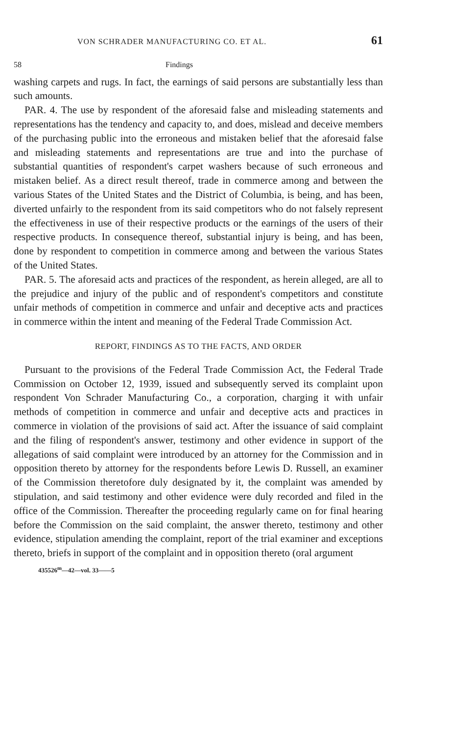VON SCHRADER MANUFACTURING CO. ET AL. 61
58 Findings
washing carpets and rugs. In fact, the earnings of said persons are substantially less than such amounts.
PAR. 4. The use by respondent of the aforesaid false and misleading statements and representations has the tendency and capacity to, and does, mislead and deceive members of the purchasing public into the erroneous and mistaken belief that the aforesaid false and misleading statements and representations are true and into the purchase of substantial quantities of respondent's carpet washers because of such erroneous and mistaken belief. As a direct result thereof, trade in commerce among and between the various States of the United States and the District of Columbia, is being, and has been, diverted unfairly to the respondent from its said competitors who do not falsely represent the effectiveness in use of their respective products or the earnings of the users of their respective products. In consequence thereof, substantial injury is being, and has been, done by respondent to competition in commerce among and between the various States of the United States.
PAR. 5. The aforesaid acts and practices of the respondent, as herein alleged, are all to the prejudice and injury of the public and of respondent's competitors and constitute unfair methods of competition in commerce and unfair and deceptive acts and practices in commerce within the intent and meaning of the Federal Trade Commission Act.
REPORT, FINDINGS AS TO THE FACTS, AND ORDER
Pursuant to the provisions of the Federal Trade Commission Act, the Federal Trade Commission on October 12, 1939, issued and subsequently served its complaint upon respondent Von Schrader Manufacturing Co., a corporation, charging it with unfair methods of competition in commerce and unfair and deceptive acts and practices in commerce in violation of the provisions of said act. After the issuance of said complaint and the filing of respondent's answer, testimony and other evidence in support of the allegations of said complaint were introduced by an attorney for the Commission and in opposition thereto by attorney for the respondents before Lewis D. Russell, an examiner of the Commission theretofore duly designated by it, the complaint was amended by stipulation, and said testimony and other evidence were duly recorded and filed in the office of the Commission. Thereafter the proceeding regularly came on for final hearing before the Commission on the said complaint, the answer thereto, testimony and other evidence, stipulation amending the complaint, report of the trial examiner and exceptions thereto, briefs in support of the complaint and in opposition thereto (oral argument
435526<sup>m</sup>—42—vol. 33——5